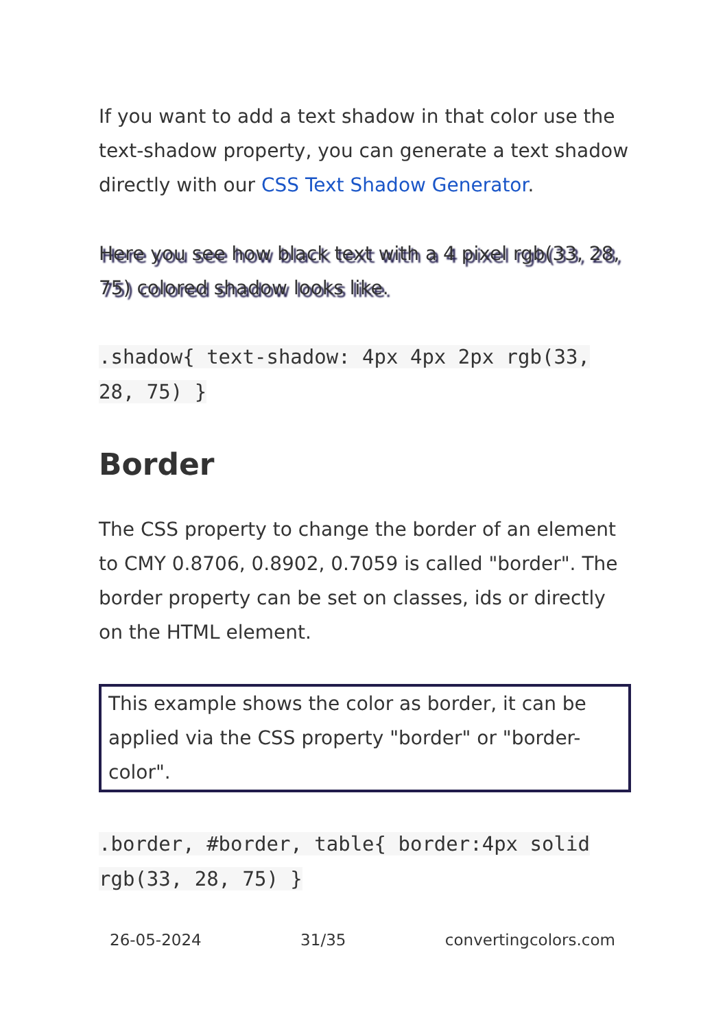If you want to add a text shadow in that color use the text-shadow property, you can generate a text shadow directly with our CSS Text Shadow Generator.
Here you see how black text with a 4 pixel rgb(33, 28, 75) colored shadow looks like.
.shadow{ text-shadow: 4px 4px 2px rgb(33, 28, 75) }
Border
The CSS property to change the border of an element to CMY 0.8706, 0.8902, 0.7059 is called "border". The border property can be set on classes, ids or directly on the HTML element.
This example shows the color as border, it can be applied via the CSS property "border" or "border-color".
.border, #border, table{ border:4px solid rgb(33, 28, 75) }
26-05-2024 31/35 convertingcolors.com